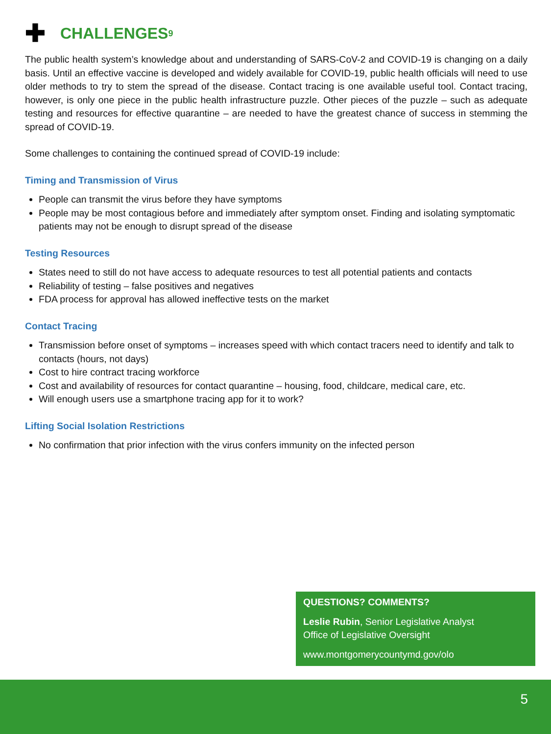✚ CHALLENGES<sup>9</sup>
The public health system’s knowledge about and understanding of SARS-CoV-2 and COVID-19 is changing on a daily basis. Until an effective vaccine is developed and widely available for COVID-19, public health officials will need to use older methods to try to stem the spread of the disease. Contact tracing is one available useful tool. Contact tracing, however, is only one piece in the public health infrastructure puzzle. Other pieces of the puzzle – such as adequate testing and resources for effective quarantine – are needed to have the greatest chance of success in stemming the spread of COVID-19.
Some challenges to containing the continued spread of COVID-19 include:
Timing and Transmission of Virus
People can transmit the virus before they have symptoms
People may be most contagious before and immediately after symptom onset. Finding and isolating symptomatic patients may not be enough to disrupt spread of the disease
Testing Resources
States need to still do not have access to adequate resources to test all potential patients and contacts
Reliability of testing – false positives and negatives
FDA process for approval has allowed ineffective tests on the market
Contact Tracing
Transmission before onset of symptoms – increases speed with which contact tracers need to identify and talk to contacts (hours, not days)
Cost to hire contract tracing workforce
Cost and availability of resources for contact quarantine – housing, food, childcare, medical care, etc.
Will enough users use a smartphone tracing app for it to work?
Lifting Social Isolation Restrictions
No confirmation that prior infection with the virus confers immunity on the infected person
QUESTIONS? COMMENTS?
Leslie Rubin, Senior Legislative Analyst
Office of Legislative Oversight
www.montgomerycountymd.gov/olo
5